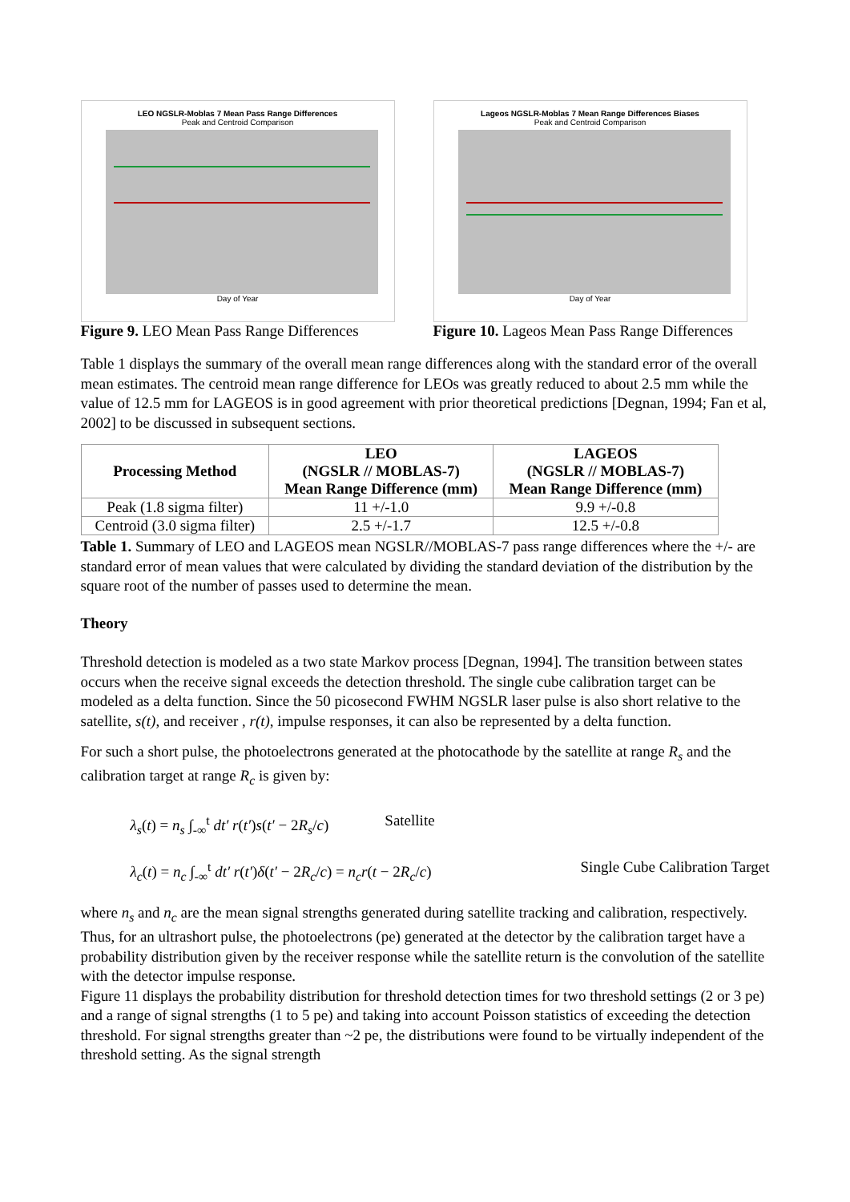LEO NGSLR-Moblas 7 Mean Pass Range Differences
Peak and Centroid Comparison
Day of Year
Figure 9. LEO Mean Pass Range Differences
Lageos NGSLR-Moblas 7 Mean Range Differences Biases
Peak and Centroid Comparison
Day of Year
Figure 10. Lageos Mean Pass Range Differences
Table 1 displays the summary of the overall mean range differences along with the standard error of the overall mean estimates. The centroid mean range difference for LEOs was greatly reduced to about 2.5 mm while the value of 12.5 mm for LAGEOS is in good agreement with prior theoretical predictions [Degnan, 1994; Fan et al, 2002] to be discussed in subsequent sections.
| Processing Method | LEO (NGSLR // MOBLAS-7) Mean Range Difference (mm) | LAGEOS (NGSLR // MOBLAS-7) Mean Range Difference (mm) |
| --- | --- | --- |
| Peak (1.8 sigma filter) | 11 +/-1.0 | 9.9 +/-0.8 |
| Centroid (3.0 sigma filter) | 2.5 +/-1.7 | 12.5 +/-0.8 |
Table 1. Summary of LEO and LAGEOS mean NGSLR//MOBLAS-7 pass range differences where the +/- are standard error of mean values that were calculated by dividing the standard deviation of the distribution by the square root of the number of passes used to determine the mean.
Theory
Threshold detection is modeled as a two state Markov process [Degnan, 1994]. The transition between states occurs when the receive signal exceeds the detection threshold. The single cube calibration target can be modeled as a delta function. Since the 50 picosecond FWHM NGSLR laser pulse is also short relative to the satellite, s(t), and receiver , r(t), impulse responses, it can also be represented by a delta function.
For such a short pulse, the photoelectrons generated at the photocathode by the satellite at range R<sub>s</sub> and the calibration target at range R<sub>c</sub> is given by:
λ<sub>s</sub>(t) = n<sub>s</sub> ∫<sub>-∞</sub><sup>t</sup> dt′ r(t′)s(t′ − 2R<sub>s</sub>/c) Satellite
λ<sub>c</sub>(t) = n<sub>c</sub> ∫<sub>-∞</sub><sup>t</sup> dt′ r(t′)δ(t′ − 2R<sub>c</sub>/c) = n<sub>c</sub>r(t − 2R<sub>c</sub>/c) Single Cube Calibration Target
where n<sub>s</sub> and n<sub>c</sub> are the mean signal strengths generated during satellite tracking and calibration, respectively. Thus, for an ultrashort pulse, the photoelectrons (pe) generated at the detector by the calibration target have a probability distribution given by the receiver response while the satellite return is the convolution of the satellite with the detector impulse response.
Figure 11 displays the probability distribution for threshold detection times for two threshold settings (2 or 3 pe) and a range of signal strengths (1 to 5 pe) and taking into account Poisson statistics of exceeding the detection threshold. For signal strengths greater than ~2 pe, the distributions were found to be virtually independent of the threshold setting. As the signal strength